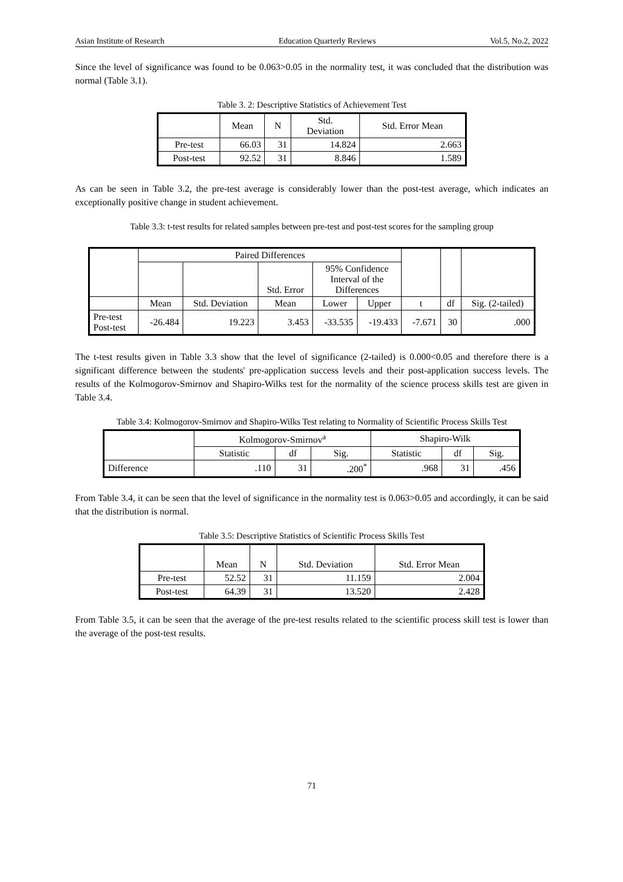Asian Institute of Research Education Quarterly Reviews Vol.5, No.2, 2022
Since the level of significance was found to be 0.063>0.05 in the normality test, it was concluded that the distribution was normal (Table 3.1).
Table 3. 2: Descriptive Statistics of Achievement Test
| | Mean | N | Std. Deviation | Std. Error Mean |
| --- | --- | --- | --- | --- |
| Pre-test | 66.03 | 31 | 14.824 | 2.663 |
| Post-test | 92.52 | 31 | 8.846 | 1.589 |
As can be seen in Table 3.2, the pre-test average is considerably lower than the post-test average, which indicates an exceptionally positive change in student achievement.
Table 3.3: t-test results for related samples between pre-test and post-test scores for the sampling group
| | Paired Differences | | | | | | | |
| --- | --- | --- | --- | --- | --- | --- | --- | --- |
| | | | Std. Error | 95% Confidence Interval of the Differences | | | | |
| | Mean | Std. Deviation | Mean | Lower | Upper | t | df | Sig. (2-tailed) |
| Pre-test Post-test | -26.484 | 19.223 | 3.453 | -33.535 | -19.433 | -7.671 | 30 | .000 |
The t-test results given in Table 3.3 show that the level of significance (2-tailed) is 0.000<0.05 and therefore there is a significant difference between the students' pre-application success levels and their post-application success levels. The results of the Kolmogorov-Smirnov and Shapiro-Wilks test for the normality of the science process skills test are given in Table 3.4.
Table 3.4: Kolmogorov-Smirnov and Shapiro-Wilks Test relating to Normality of Scientific Process Skills Test
| | Kolmogorov-Smirnov<sup>a</sup> | | | Shapiro-Wilk | | |
| --- | --- | --- | --- | --- | --- | --- |
| | Statistic | df | Sig. | Statistic | df | Sig. |
| Difference | .110 | 31 | .200<sup>*</sup> | .968 | 31 | .456 |
From Table 3.4, it can be seen that the level of significance in the normality test is 0.063>0.05 and accordingly, it can be said that the distribution is normal.
Table 3.5: Descriptive Statistics of Scientific Process Skills Test
| | Mean | N | Std. Deviation | Std. Error Mean |
| --- | --- | --- | --- | --- |
| Pre-test | 52.52 | 31 | 11.159 | 2.004 |
| Post-test | 64.39 | 31 | 13.520 | 2.428 |
From Table 3.5, it can be seen that the average of the pre-test results related to the scientific process skill test is lower than the average of the post-test results.
71